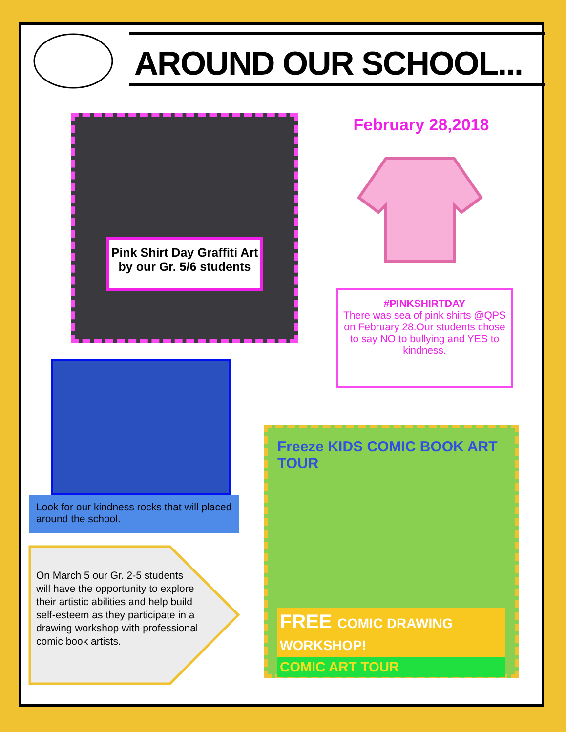AROUND OUR SCHOOL...
Pink Shirt Day Graffiti Art by our Gr. 5/6 students
February 28,2018
#PINKSHIRTDAY
There was sea of pink shirts @QPS on February 28.Our students chose to say NO to bullying and YES to kindness.
Look for our kindness rocks that will placed around the school.
On March 5 our Gr. 2-5 students will have the opportunity to explore their artistic abilities and help build self-esteem as they participate in a drawing workshop with professional comic book artists.
Freeze KIDS COMIC BOOK ART TOUR
FREE COMIC DRAWING WORKSHOP!
COMIC ART TOUR